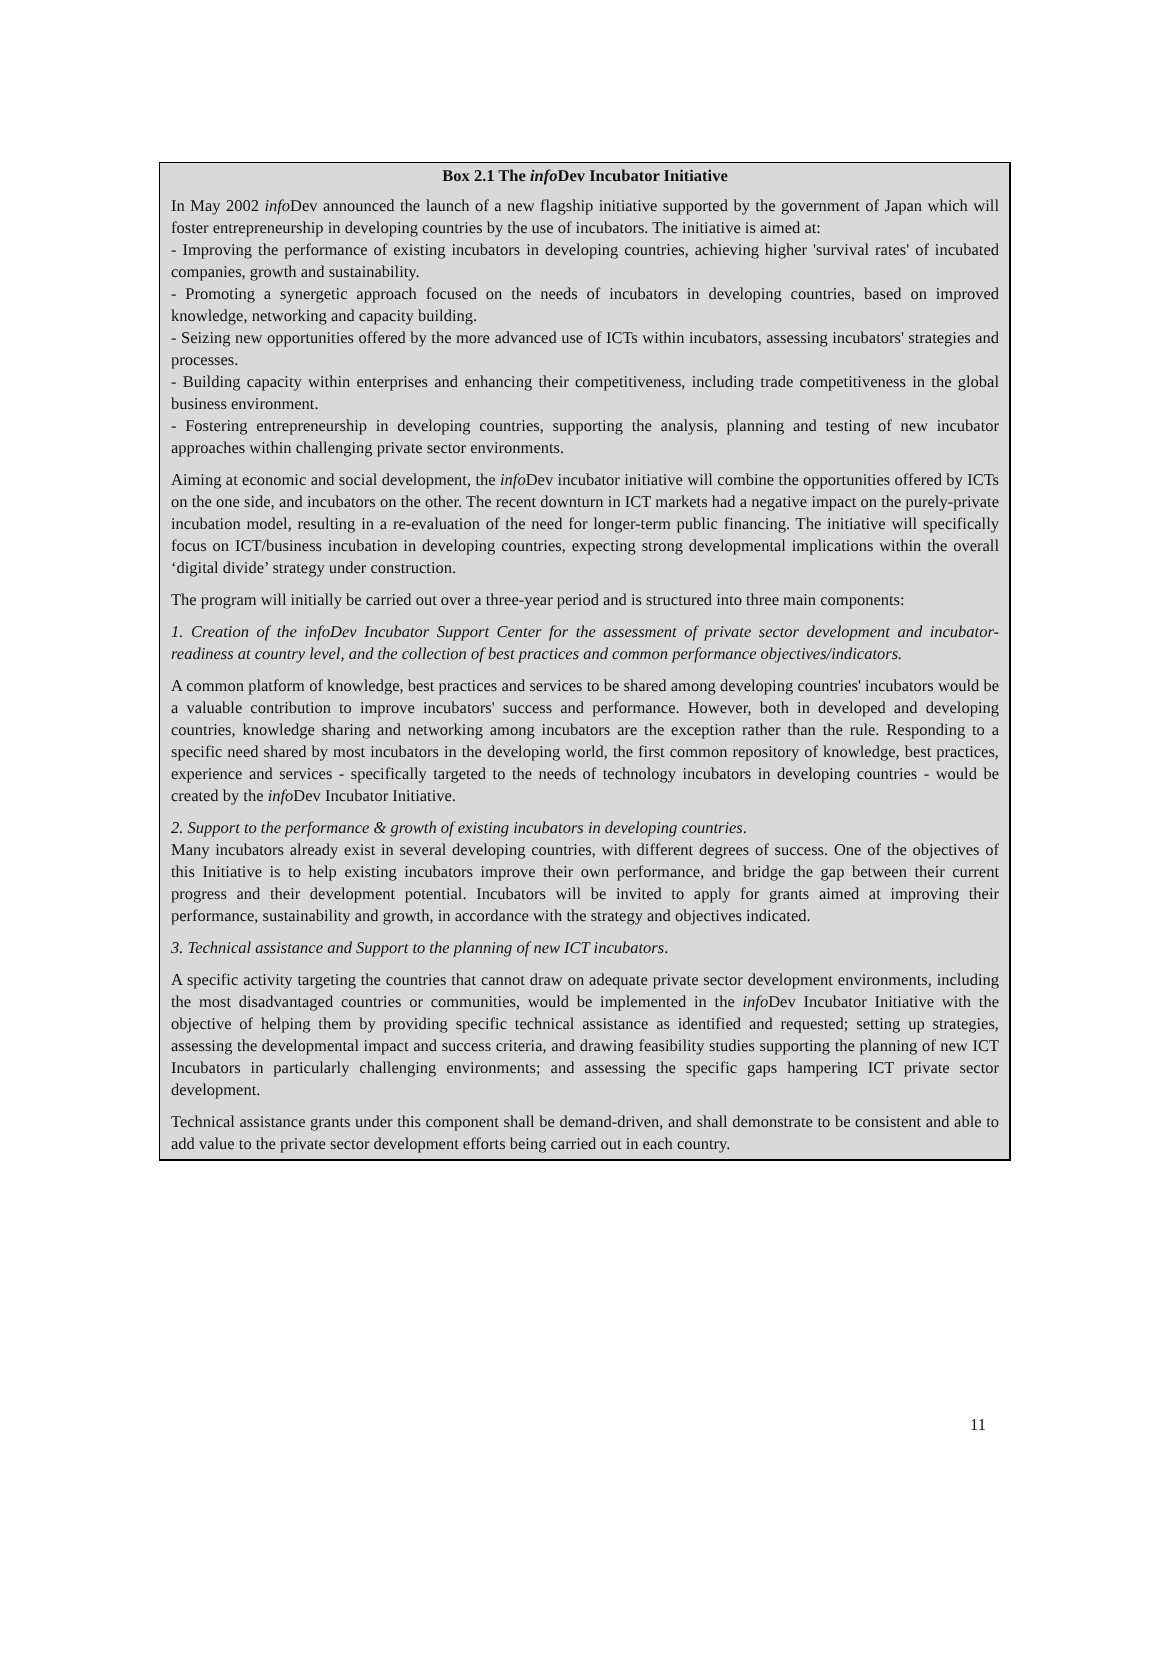Box 2.1 The info Dev Incubator Initiative
In May 2002 info Dev announced the launch of a new flagship initiative supported by the government of Japan which will foster entrepreneurship in developing countries by the use of incubators. The initiative is aimed at:
- Improving the performance of existing incubators in developing countries, achieving higher 'survival rates' of incubated companies, growth and sustainability.
- Promoting a synergetic approach focused on the needs of incubators in developing countries, based on improved knowledge, networking and capacity building.
- Seizing new opportunities offered by the more advanced use of ICTs within incubators, assessing incubators' strategies and processes.
- Building capacity within enterprises and enhancing their competitiveness, including trade competitiveness in the global business environment.
- Fostering entrepreneurship in developing countries, supporting the analysis, planning and testing of new incubator approaches within challenging private sector environments.
Aiming at economic and social development, the info Dev incubator initiative will combine the opportunities offered by ICTs on the one side, and incubators on the other. The recent downturn in ICT markets had a negative impact on the purely-private incubation model, resulting in a re-evaluation of the need for longer-term public financing. The initiative will specifically focus on ICT/business incubation in developing countries, expecting strong developmental implications within the overall ‘digital divide’ strategy under construction.
The program will initially be carried out over a three-year period and is structured into three main components:
1. Creation of the infoDev Incubator Support Center for the assessment of private sector development and incubator-readiness at country level, and the collection of best practices and common performance objectives/indicators.
A common platform of knowledge, best practices and services to be shared among developing countries' incubators would be a valuable contribution to improve incubators' success and performance. However, both in developed and developing countries, knowledge sharing and networking among incubators are the exception rather than the rule. Responding to a specific need shared by most incubators in the developing world, the first common repository of knowledge, best practices, experience and services - specifically targeted to the needs of technology incubators in developing countries - would be created by the info Dev Incubator Initiative.
2. Support to the performance & growth of existing incubators in developing countries.
Many incubators already exist in several developing countries, with different degrees of success. One of the objectives of this Initiative is to help existing incubators improve their own performance, and bridge the gap between their current progress and their development potential. Incubators will be invited to apply for grants aimed at improving their performance, sustainability and growth, in accordance with the strategy and objectives indicated.
3. Technical assistance and Support to the planning of new ICT incubators.
A specific activity targeting the countries that cannot draw on adequate private sector development environments, including the most disadvantaged countries or communities, would be implemented in the info Dev Incubator Initiative with the objective of helping them by providing specific technical assistance as identified and requested; setting up strategies, assessing the developmental impact and success criteria, and drawing feasibility studies supporting the planning of new ICT Incubators in particularly challenging environments; and assessing the specific gaps hampering ICT private sector development.
Technical assistance grants under this component shall be demand-driven, and shall demonstrate to be consistent and able to add value to the private sector development efforts being carried out in each country.
11